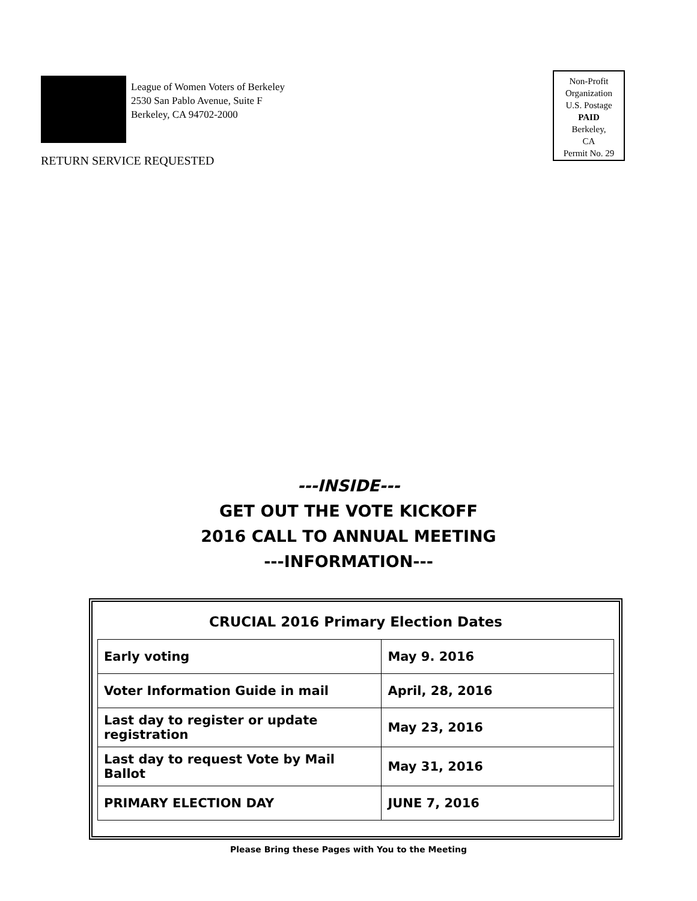League of Women Voters of Berkeley
2530 San Pablo Avenue, Suite F
Berkeley, CA 94702-2000
RETURN SERVICE REQUESTED
Non-Profit
Organization
U.S. Postage
PAID
Berkeley,
CA
Permit No. 29
---INSIDE---
GET OUT THE VOTE KICKOFF
2016 CALL TO ANNUAL MEETING
---INFORMATION---
CRUCIAL 2016 Primary Election Dates
| Early voting | May 9. 2016 |
| Voter Information Guide in mail | April, 28, 2016 |
| Last day to register or update registration | May 23, 2016 |
| Last day to request Vote by Mail Ballot | May 31, 2016 |
| PRIMARY ELECTION DAY | JUNE 7, 2016 |
Please Bring these Pages with You to the Meeting